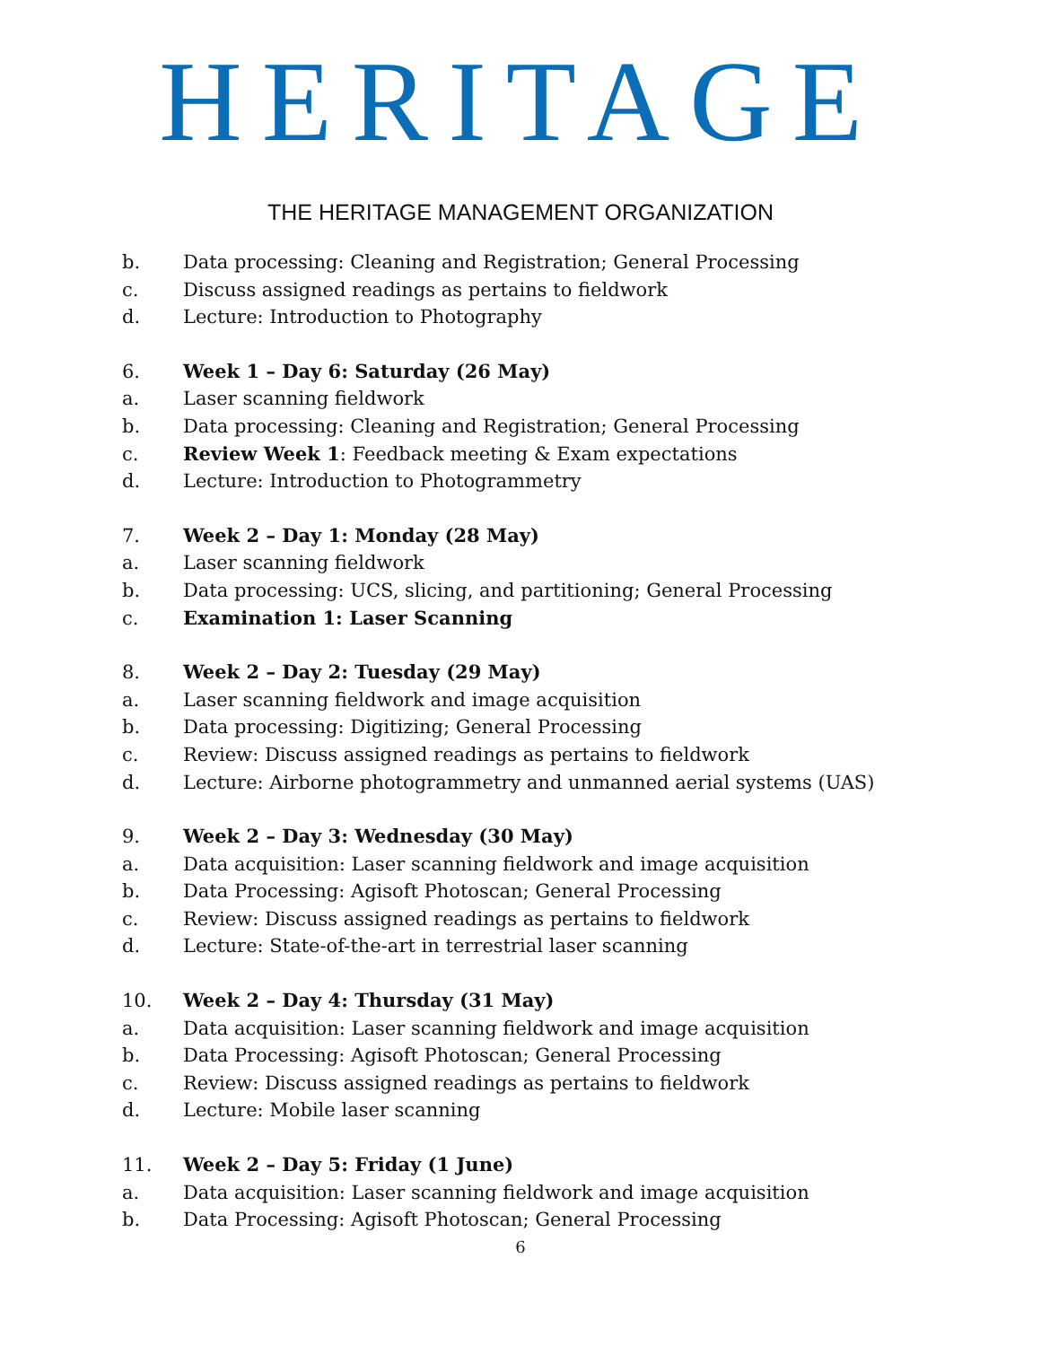HERITAGE
THE HERITAGE MANAGEMENT ORGANIZATION
b. Data processing: Cleaning and Registration; General Processing
c. Discuss assigned readings as pertains to fieldwork
d. Lecture: Introduction to Photography
6. Week 1 – Day 6: Saturday (26 May)
a. Laser scanning fieldwork
b. Data processing: Cleaning and Registration; General Processing
c. Review Week 1: Feedback meeting & Exam expectations
d. Lecture: Introduction to Photogrammetry
7. Week 2 – Day 1: Monday (28 May)
a. Laser scanning fieldwork
b. Data processing: UCS, slicing, and partitioning; General Processing
c. Examination 1: Laser Scanning
8. Week 2 – Day 2: Tuesday (29 May)
a. Laser scanning fieldwork and image acquisition
b. Data processing: Digitizing; General Processing
c. Review: Discuss assigned readings as pertains to fieldwork
d. Lecture: Airborne photogrammetry and unmanned aerial systems (UAS)
9. Week 2 – Day 3: Wednesday (30 May)
a. Data acquisition: Laser scanning fieldwork and image acquisition
b. Data Processing: Agisoft Photoscan; General Processing
c. Review: Discuss assigned readings as pertains to fieldwork
d. Lecture: State-of-the-art in terrestrial laser scanning
10. Week 2 – Day 4: Thursday (31 May)
a. Data acquisition: Laser scanning fieldwork and image acquisition
b. Data Processing: Agisoft Photoscan; General Processing
c. Review: Discuss assigned readings as pertains to fieldwork
d. Lecture: Mobile laser scanning
11. Week 2 – Day 5: Friday (1 June)
a. Data acquisition: Laser scanning fieldwork and image acquisition
b. Data Processing: Agisoft Photoscan; General Processing
6